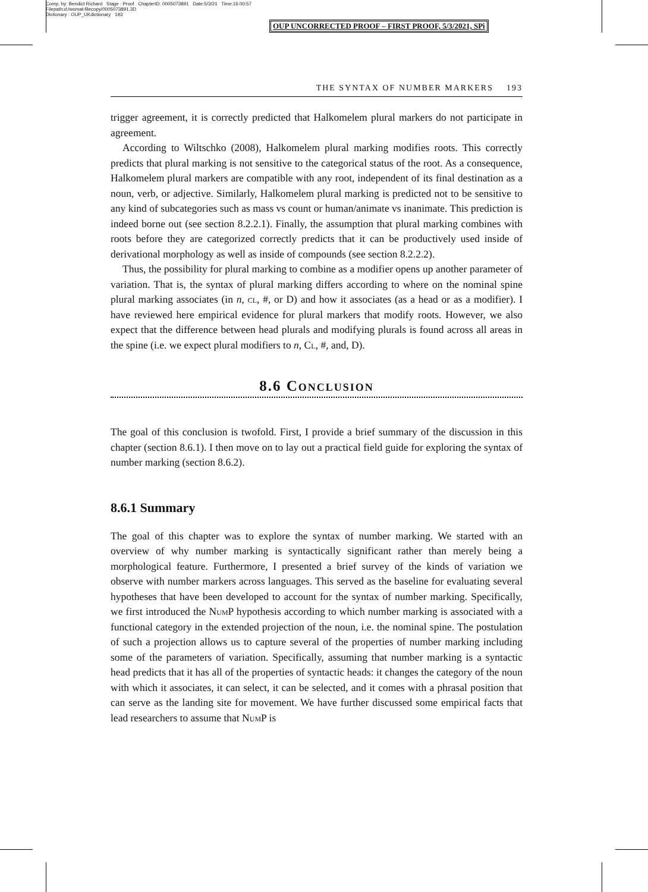Comp. by: Bendict Richard Stage : Proof ChapterID: 0005073891 Date:5/3/21 Time:16:00:57
Filepath:d:/womat-filecopy/0005073891.3D
Dictionary : OUP_UKdictionary 193
OUP UNCORRECTED PROOF – FIRST PROOF, 5/3/2021, SPi
THE SYNTAX OF NUMBER MARKERS 193
trigger agreement, it is correctly predicted that Halkomelem plural markers do not participate in agreement.
According to Wiltschko (2008), Halkomelem plural marking modifies roots. This correctly predicts that plural marking is not sensitive to the categorical status of the root. As a consequence, Halkomelem plural markers are compatible with any root, independent of its final destination as a noun, verb, or adjective. Similarly, Halkomelem plural marking is predicted not to be sensitive to any kind of subcategories such as mass vs count or human/animate vs inanimate. This prediction is indeed borne out (see section 8.2.2.1). Finally, the assumption that plural marking combines with roots before they are categorized correctly predicts that it can be productively used inside of derivational morphology as well as inside of compounds (see section 8.2.2.2).
Thus, the possibility for plural marking to combine as a modifier opens up another parameter of variation. That is, the syntax of plural marking differs according to where on the nominal spine plural marking associates (in n, cl, #, or D) and how it associates (as a head or as a modifier). I have reviewed here empirical evidence for plural markers that modify roots. However, we also expect that the difference between head plurals and modifying plurals is found across all areas in the spine (i.e. we expect plural modifiers to n, Cl, #, and, D).
8.6 Conclusion
The goal of this conclusion is twofold. First, I provide a brief summary of the discussion in this chapter (section 8.6.1). I then move on to lay out a practical field guide for exploring the syntax of number marking (section 8.6.2).
8.6.1 Summary
The goal of this chapter was to explore the syntax of number marking. We started with an overview of why number marking is syntactically significant rather than merely being a morphological feature. Furthermore, I presented a brief survey of the kinds of variation we observe with number markers across languages. This served as the baseline for evaluating several hypotheses that have been developed to account for the syntax of number marking. Specifically, we first introduced the Num P hypothesis according to which number marking is associated with a functional category in the extended projection of the noun, i.e. the nominal spine. The postulation of such a projection allows us to capture several of the properties of number marking including some of the parameters of variation. Specifically, assuming that number marking is a syntactic head predicts that it has all of the properties of syntactic heads: it changes the category of the noun with which it associates, it can select, it can be selected, and it comes with a phrasal position that can serve as the landing site for movement. We have further discussed some empirical facts that lead researchers to assume that Num P is